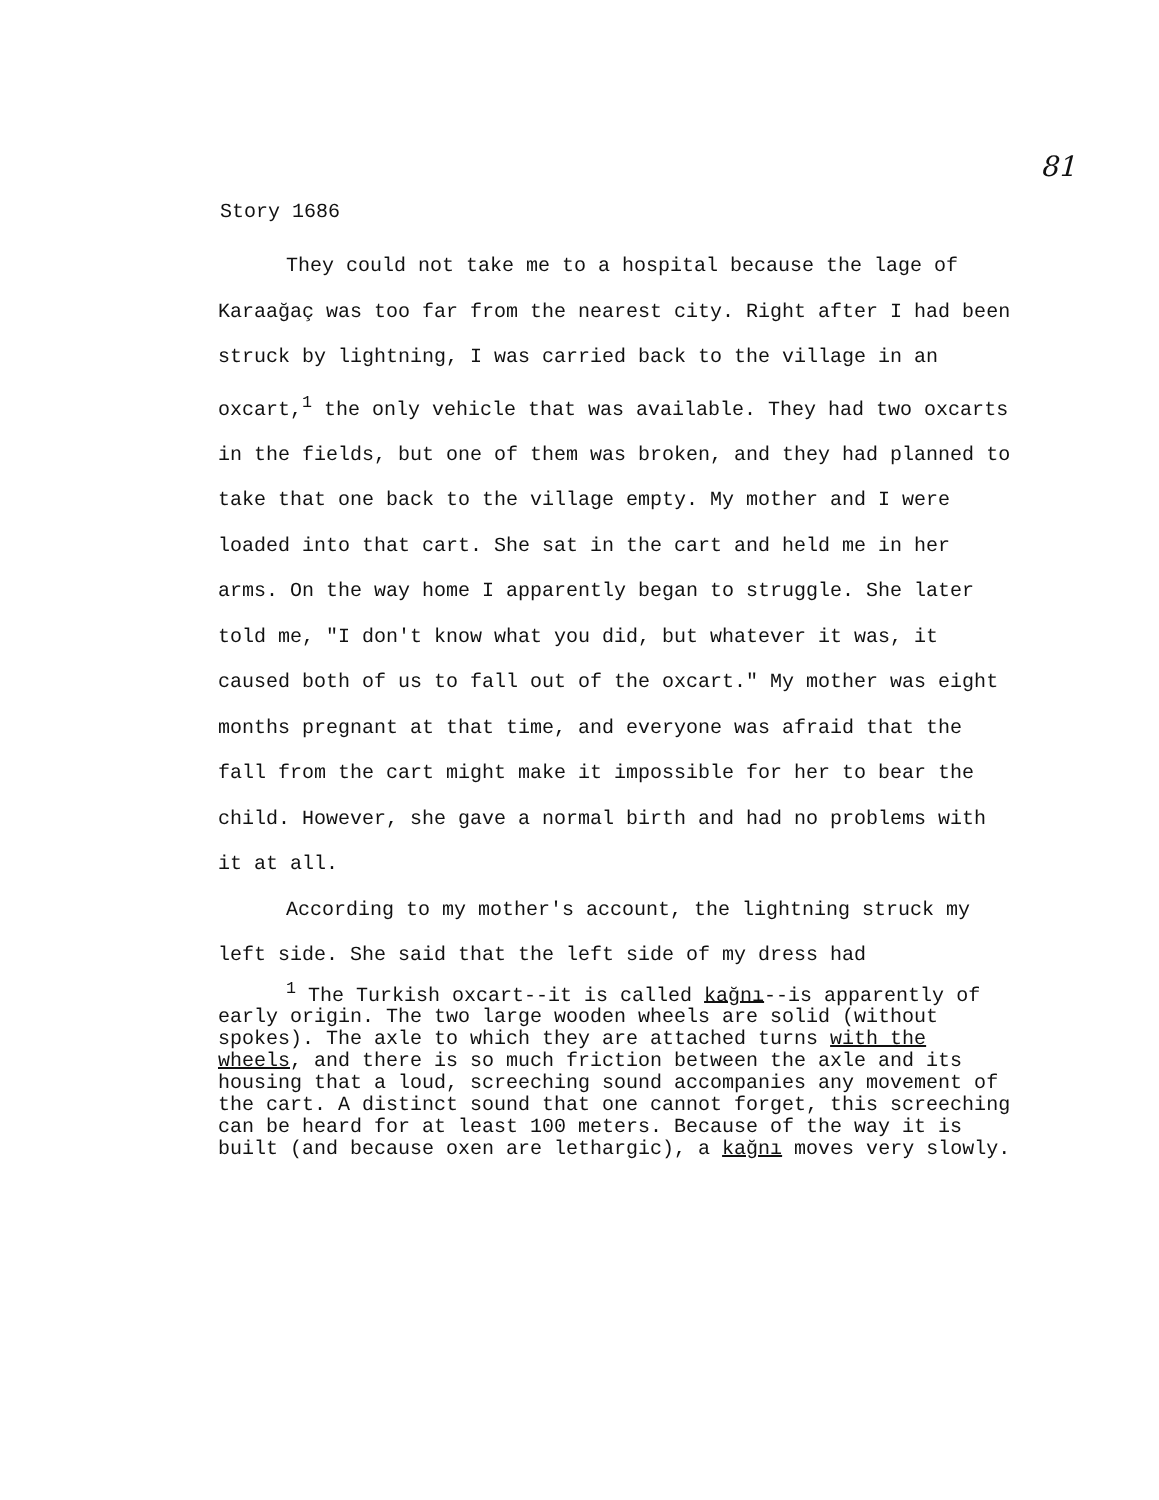81
Story 1686
They could not take me to a hospital because the lage of Karaağaç was too far from the nearest city. Right after I had been struck by lightning, I was carried back to the village in an oxcart,<sup>1</sup> the only vehicle that was available. They had two oxcarts in the fields, but one of them was broken, and they had planned to take that one back to the village empty. My mother and I were loaded into that cart. She sat in the cart and held me in her arms. On the way home I apparently began to struggle. She later told me, "I don't know what you did, but whatever it was, it caused both of us to fall out of the oxcart." My mother was eight months pregnant at that time, and everyone was afraid that the fall from the cart might make it impossible for her to bear the child. However, she gave a normal birth and had no problems with it at all.
According to my mother's account, the lightning struck my left side. She said that the left side of my dress had
<sup>1</sup> The Turkish oxcart--it is called kağnı--is apparently of early origin. The two large wooden wheels are solid (without spokes). The axle to which they are attached turns with the wheels, and there is so much friction between the axle and its housing that a loud, screeching sound accompanies any movement of the cart. A distinct sound that one cannot forget, this screeching can be heard for at least 100 meters. Because of the way it is built (and because oxen are lethargic), a kağnı moves very slowly.